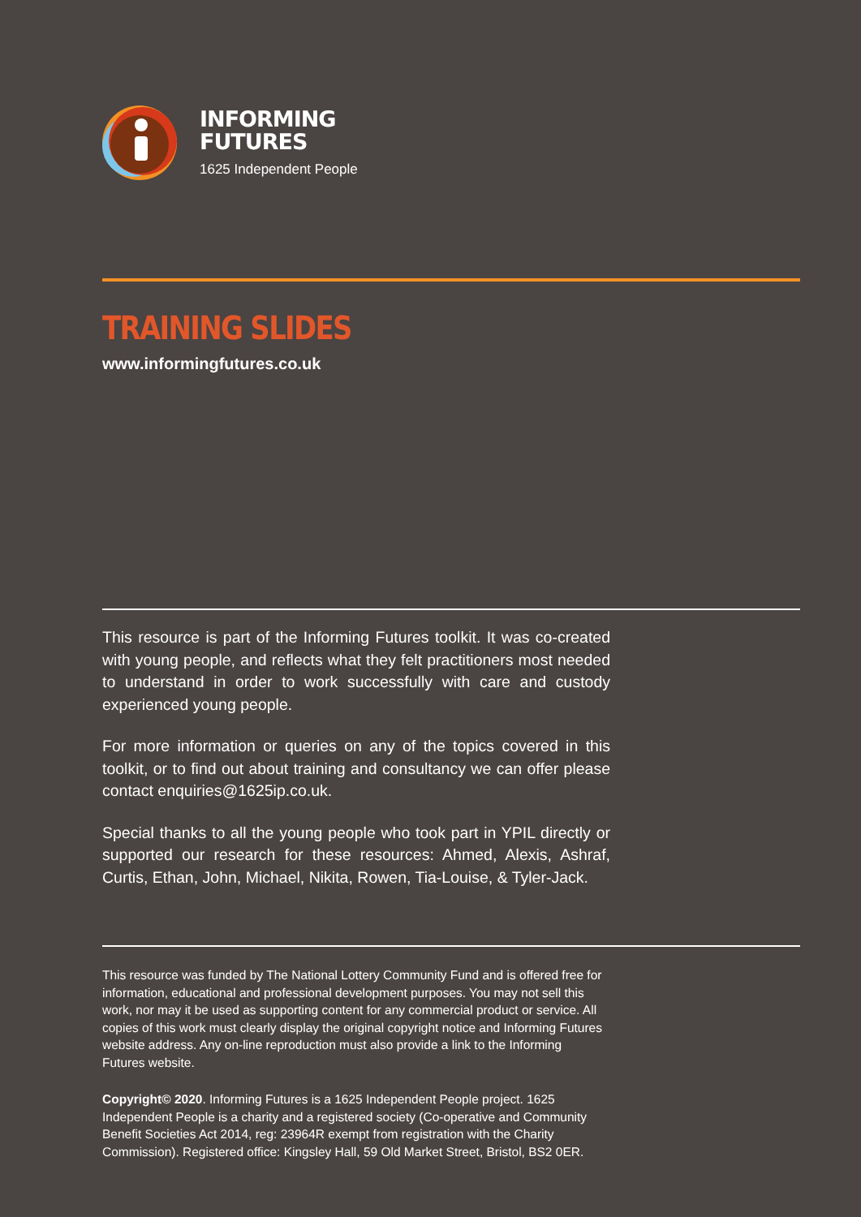INFORMING
FUTURES
1625 Independent People
TRAINING SLIDES
www.informingfutures.co.uk
This resource is part of the Informing Futures toolkit. It was co-created with young people, and reflects what they felt practitioners most needed to understand in order to work successfully with care and custody experienced young people.
For more information or queries on any of the topics covered in this toolkit, or to find out about training and consultancy we can offer please contact enquiries@1625ip.co.uk.
Special thanks to all the young people who took part in YPIL directly or supported our research for these resources: Ahmed, Alexis, Ashraf, Curtis, Ethan, John, Michael, Nikita, Rowen, Tia-Louise, & Tyler-Jack.
This resource was funded by The National Lottery Community Fund and is offered free for information, educational and professional development purposes. You may not sell this work, nor may it be used as supporting content for any commercial product or service. All copies of this work must clearly display the original copyright notice and Informing Futures website address. Any on-line reproduction must also provide a link to the Informing Futures website.
Copyright© 2020. Informing Futures is a 1625 Independent People project. 1625 Independent People is a charity and a registered society (Co-operative and Community Benefit Societies Act 2014, reg: 23964R exempt from registration with the Charity Commission). Registered office: Kingsley Hall, 59 Old Market Street, Bristol, BS2 0ER.